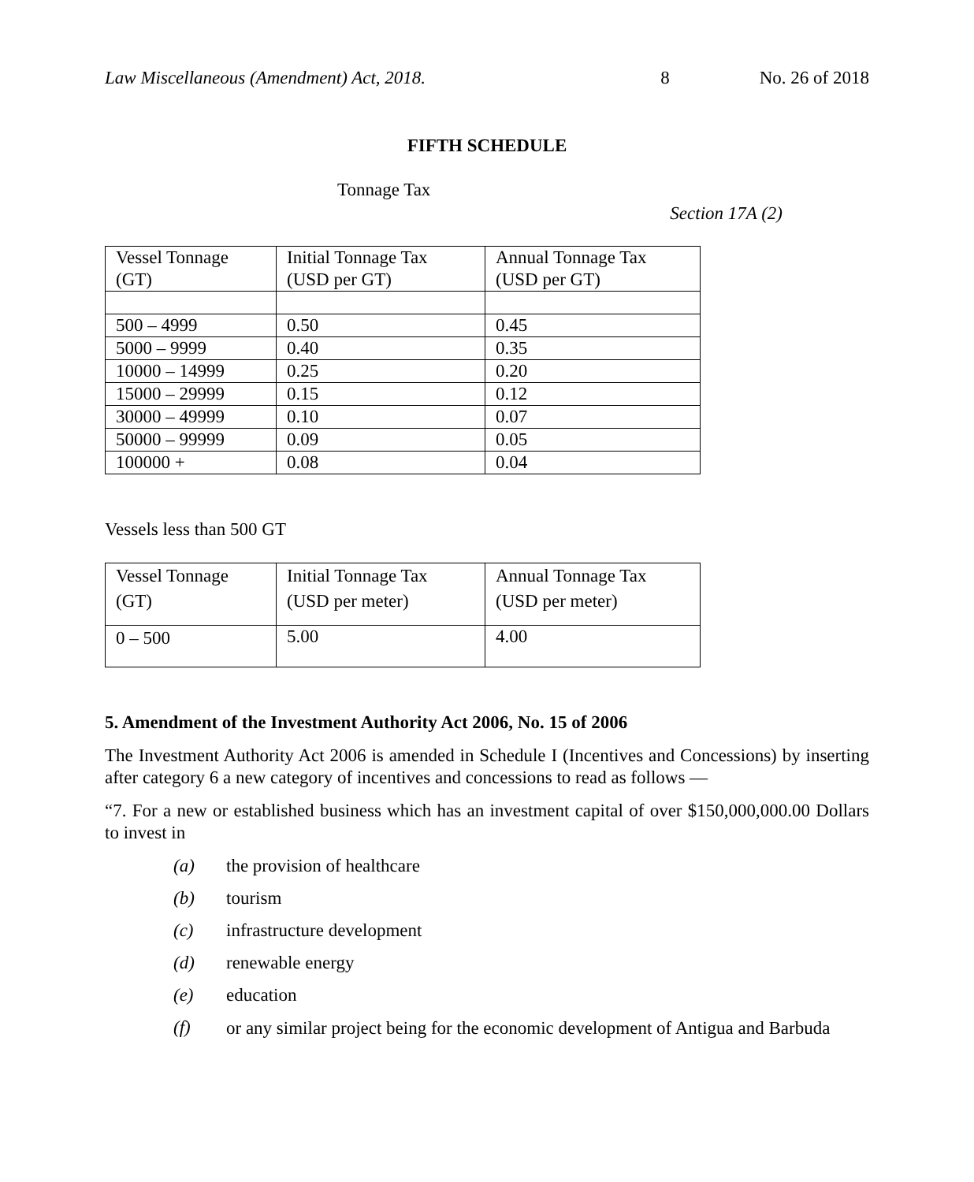Law Miscellaneous (Amendment) Act, 2018. 8 No. 26 of 2018
FIFTH SCHEDULE
Tonnage Tax
Section 17A (2)
| Vessel Tonnage (GT) | Initial Tonnage Tax (USD per GT) | Annual Tonnage Tax (USD per GT) |
| --- | --- | --- |
| 500 – 4999 | 0.50 | 0.45 |
| 5000 – 9999 | 0.40 | 0.35 |
| 10000 – 14999 | 0.25 | 0.20 |
| 15000 – 29999 | 0.15 | 0.12 |
| 30000 – 49999 | 0.10 | 0.07 |
| 50000 – 99999 | 0.09 | 0.05 |
| 100000 + | 0.08 | 0.04 |
Vessels less than 500 GT
| Vessel Tonnage (GT) | Initial Tonnage Tax (USD per meter) | Annual Tonnage Tax (USD per meter) |
| --- | --- | --- |
| 0 – 500 | 5.00 | 4.00 |
5. Amendment of the Investment Authority Act 2006, No. 15 of 2006
The Investment Authority Act 2006 is amended in Schedule I (Incentives and Concessions) by inserting after category 6 a new category of incentives and concessions to read as follows —
“7. For a new or established business which has an investment capital of over $150,000,000.00 Dollars to invest in
(a) the provision of healthcare
(b) tourism
(c) infrastructure development
(d) renewable energy
(e) education
(f)
or any similar project being for the economic development of Antigua and Barbuda